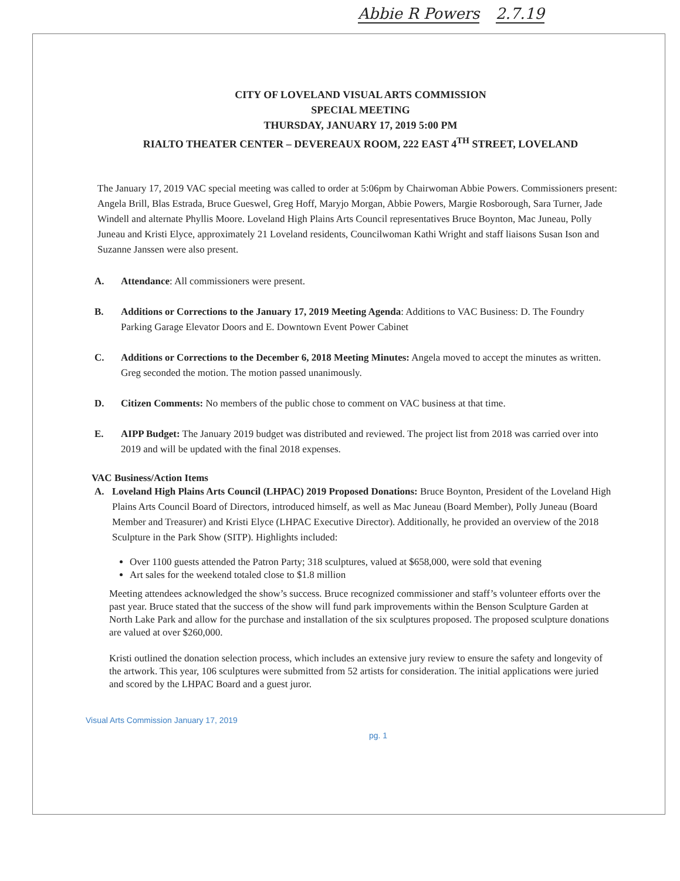Abbie R Powers 2.7.19
CITY OF LOVELAND VISUAL ARTS COMMISSION
SPECIAL MEETING
THURSDAY, JANUARY 17, 2019 5:00 PM
RIALTO THEATER CENTER – DEVEREAUX ROOM, 222 EAST 4<sup>TH</sup> STREET, LOVELAND
The January 17, 2019 VAC special meeting was called to order at 5:06pm by Chairwoman Abbie Powers. Commissioners present: Angela Brill, Blas Estrada, Bruce Gueswel, Greg Hoff, Maryjo Morgan, Abbie Powers, Margie Rosborough, Sara Turner, Jade Windell and alternate Phyllis Moore. Loveland High Plains Arts Council representatives Bruce Boynton, Mac Juneau, Polly Juneau and Kristi Elyce, approximately 21 Loveland residents, Councilwoman Kathi Wright and staff liaisons Susan Ison and Suzanne Janssen were also present.
A. Attendance: All commissioners were present.
B. Additions or Corrections to the January 17, 2019 Meeting Agenda: Additions to VAC Business: D. The Foundry Parking Garage Elevator Doors and E. Downtown Event Power Cabinet
C. Additions or Corrections to the December 6, 2018 Meeting Minutes: Angela moved to accept the minutes as written. Greg seconded the motion. The motion passed unanimously.
D. Citizen Comments: No members of the public chose to comment on VAC business at that time.
E. AIPP Budget: The January 2019 budget was distributed and reviewed. The project list from 2018 was carried over into 2019 and will be updated with the final 2018 expenses.
VAC Business/Action Items
A. Loveland High Plains Arts Council (LHPAC) 2019 Proposed Donations: Bruce Boynton, President of the Loveland High Plains Arts Council Board of Directors, introduced himself, as well as Mac Juneau (Board Member), Polly Juneau (Board Member and Treasurer) and Kristi Elyce (LHPAC Executive Director). Additionally, he provided an overview of the 2018 Sculpture in the Park Show (SITP). Highlights included:
Over 1100 guests attended the Patron Party; 318 sculptures, valued at $658,000, were sold that evening
Art sales for the weekend totaled close to $1.8 million
Meeting attendees acknowledged the show’s success. Bruce recognized commissioner and staff’s volunteer efforts over the past year. Bruce stated that the success of the show will fund park improvements within the Benson Sculpture Garden at North Lake Park and allow for the purchase and installation of the six sculptures proposed. The proposed sculpture donations are valued at over $260,000.
Kristi outlined the donation selection process, which includes an extensive jury review to ensure the safety and longevity of the artwork. This year, 106 sculptures were submitted from 52 artists for consideration. The initial applications were juried and scored by the LHPAC Board and a guest juror.
Visual Arts Commission January 17, 2019
pg. 1